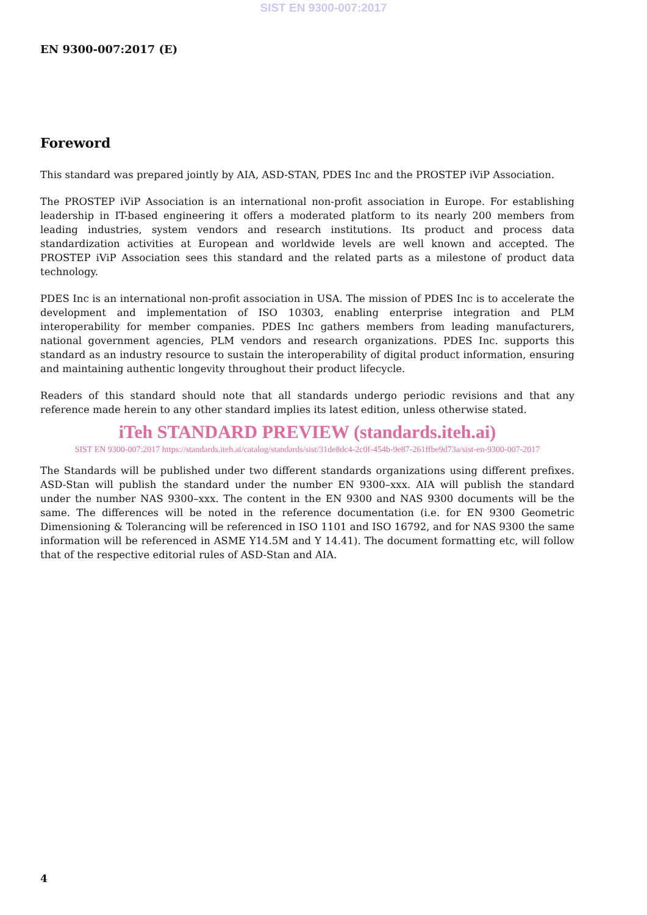SIST EN 9300-007:2017
EN 9300-007:2017 (E)
Foreword
This standard was prepared jointly by AIA, ASD-STAN, PDES Inc and the PROSTEP iViP Association.
The PROSTEP iViP Association is an international non-profit association in Europe. For establishing leadership in IT-based engineering it offers a moderated platform to its nearly 200 members from leading industries, system vendors and research institutions. Its product and process data standardization activities at European and worldwide levels are well known and accepted. The PROSTEP iViP Association sees this standard and the related parts as a milestone of product data technology.
PDES Inc is an international non-profit association in USA. The mission of PDES Inc is to accelerate the development and implementation of ISO 10303, enabling enterprise integration and PLM interoperability for member companies. PDES Inc gathers members from leading manufacturers, national government agencies, PLM vendors and research organizations. PDES Inc. supports this standard as an industry resource to sustain the interoperability of digital product information, ensuring and maintaining authentic longevity throughout their product lifecycle.
Readers of this standard should note that all standards undergo periodic revisions and that any reference made herein to any other standard implies its latest edition, unless otherwise stated.
iTeh STANDARD PREVIEW (standards.iteh.ai)
SIST EN 9300-007:2017 https://standards.iteh.ai/catalog/standards/sist/31de8dc4-2c0f-454b-9e87-261ffbe9d73a/sist-en-9300-007-2017
The Standards will be published under two different standards organizations using different prefixes. ASD-Stan will publish the standard under the number EN 9300–xxx. AIA will publish the standard under the number NAS 9300–xxx. The content in the EN 9300 and NAS 9300 documents will be the same. The differences will be noted in the reference documentation (i.e. for EN 9300 Geometric Dimensioning & Tolerancing will be referenced in ISO 1101 and ISO 16792, and for NAS 9300 the same information will be referenced in ASME Y14.5M and Y 14.41). The document formatting etc, will follow that of the respective editorial rules of ASD-Stan and AIA.
4